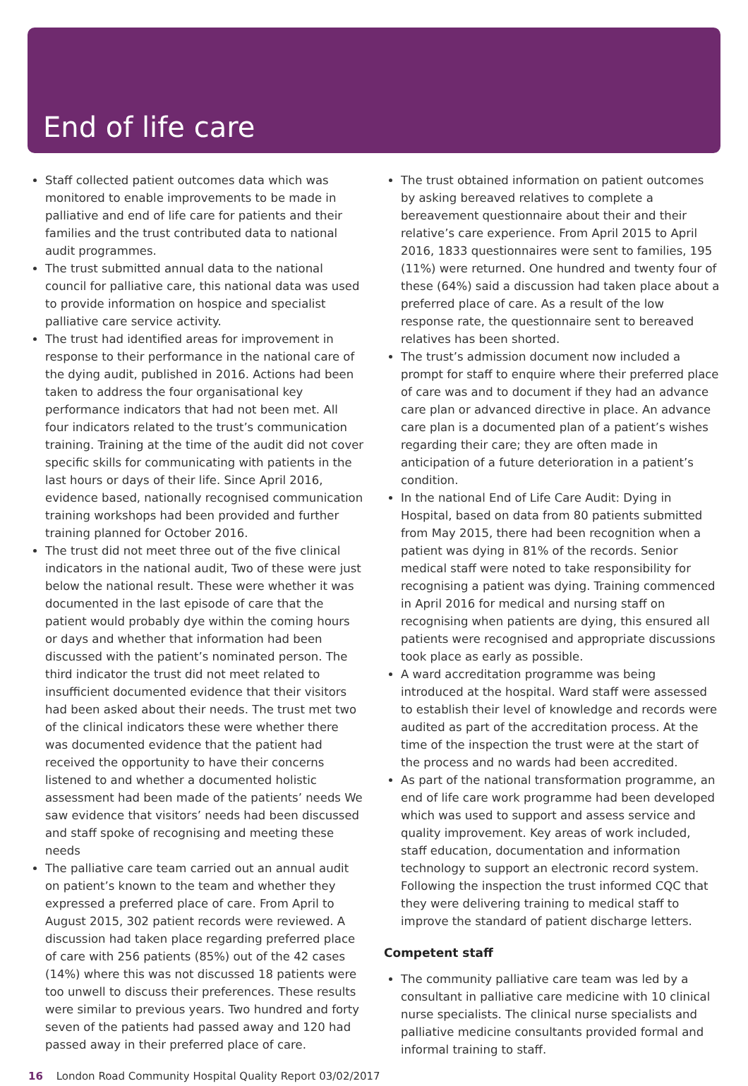End of life care
Staff collected patient outcomes data which was monitored to enable improvements to be made in palliative and end of life care for patients and their families and the trust contributed data to national audit programmes.
The trust submitted annual data to the national council for palliative care, this national data was used to provide information on hospice and specialist palliative care service activity.
The trust had identified areas for improvement in response to their performance in the national care of the dying audit, published in 2016. Actions had been taken to address the four organisational key performance indicators that had not been met. All four indicators related to the trust’s communication training. Training at the time of the audit did not cover specific skills for communicating with patients in the last hours or days of their life. Since April 2016, evidence based, nationally recognised communication training workshops had been provided and further training planned for October 2016.
The trust did not meet three out of the five clinical indicators in the national audit, Two of these were just below the national result. These were whether it was documented in the last episode of care that the patient would probably dye within the coming hours or days and whether that information had been discussed with the patient’s nominated person. The third indicator the trust did not meet related to insufficient documented evidence that their visitors had been asked about their needs. The trust met two of the clinical indicators these were whether there was documented evidence that the patient had received the opportunity to have their concerns listened to and whether a documented holistic assessment had been made of the patients’ needs We saw evidence that visitors’ needs had been discussed and staff spoke of recognising and meeting these needs
The palliative care team carried out an annual audit on patient’s known to the team and whether they expressed a preferred place of care. From April to August 2015, 302 patient records were reviewed. A discussion had taken place regarding preferred place of care with 256 patients (85%) out of the 42 cases (14%) where this was not discussed 18 patients were too unwell to discuss their preferences. These results were similar to previous years. Two hundred and forty seven of the patients had passed away and 120 had passed away in their preferred place of care.
The trust obtained information on patient outcomes by asking bereaved relatives to complete a bereavement questionnaire about their and their relative’s care experience. From April 2015 to April 2016, 1833 questionnaires were sent to families, 195 (11%) were returned. One hundred and twenty four of these (64%) said a discussion had taken place about a preferred place of care. As a result of the low response rate, the questionnaire sent to bereaved relatives has been shorted.
The trust’s admission document now included a prompt for staff to enquire where their preferred place of care was and to document if they had an advance care plan or advanced directive in place. An advance care plan is a documented plan of a patient’s wishes regarding their care; they are often made in anticipation of a future deterioration in a patient’s condition.
In the national End of Life Care Audit: Dying in Hospital, based on data from 80 patients submitted from May 2015, there had been recognition when a patient was dying in 81% of the records. Senior medical staff were noted to take responsibility for recognising a patient was dying. Training commenced in April 2016 for medical and nursing staff on recognising when patients are dying, this ensured all patients were recognised and appropriate discussions took place as early as possible.
A ward accreditation programme was being introduced at the hospital. Ward staff were assessed to establish their level of knowledge and records were audited as part of the accreditation process. At the time of the inspection the trust were at the start of the process and no wards had been accredited.
As part of the national transformation programme, an end of life care work programme had been developed which was used to support and assess service and quality improvement. Key areas of work included, staff education, documentation and information technology to support an electronic record system. Following the inspection the trust informed CQC that they were delivering training to medical staff to improve the standard of patient discharge letters.
Competent staff
The community palliative care team was led by a consultant in palliative care medicine with 10 clinical nurse specialists. The clinical nurse specialists and palliative medicine consultants provided formal and informal training to staff.
16 London Road Community Hospital Quality Report 03/02/2017